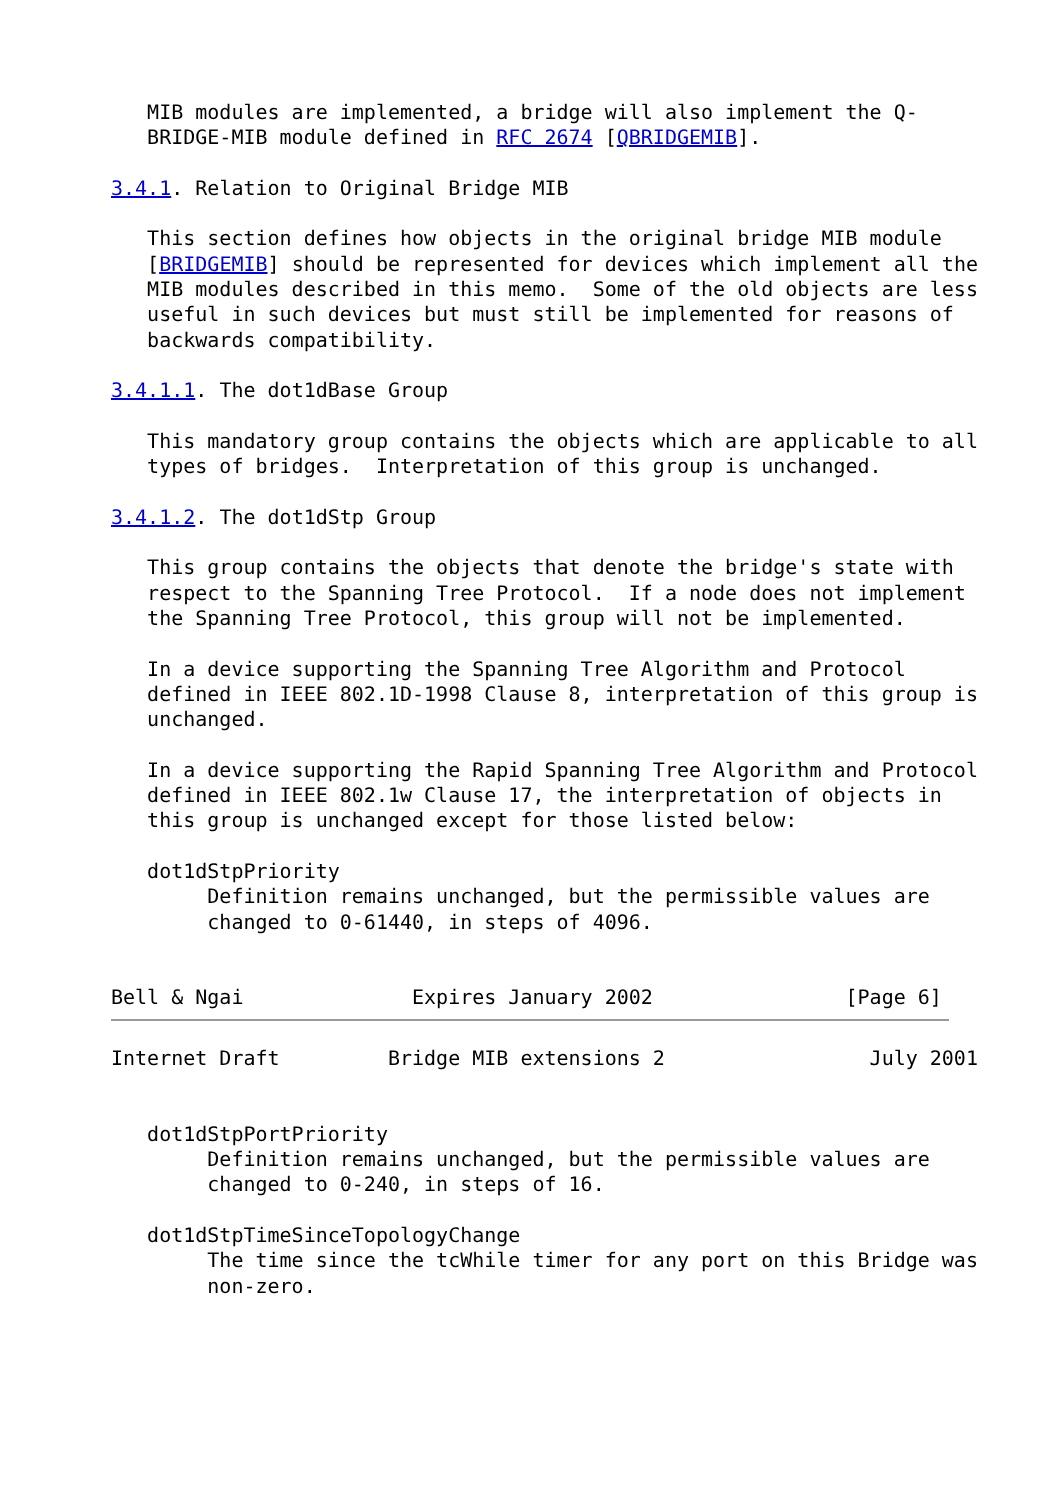MIB modules are implemented, a bridge will also implement the Q-
   BRIDGE-MIB module defined in RFC 2674 [QBRIDGEMIB].

3.4.1. Relation to Original Bridge MIB

   This section defines how objects in the original bridge MIB module
   [BRIDGEMIB] should be represented for devices which implement all the
   MIB modules described in this memo.  Some of the old objects are less
   useful in such devices but must still be implemented for reasons of
   backwards compatibility.

3.4.1.1. The dot1dBase Group

   This mandatory group contains the objects which are applicable to all
   types of bridges.  Interpretation of this group is unchanged.

3.4.1.2. The dot1dStp Group

   This group contains the objects that denote the bridge's state with
   respect to the Spanning Tree Protocol.  If a node does not implement
   the Spanning Tree Protocol, this group will not be implemented.

   In a device supporting the Spanning Tree Algorithm and Protocol
   defined in IEEE 802.1D-1998 Clause 8, interpretation of this group is
   unchanged.

   In a device supporting the Rapid Spanning Tree Algorithm and Protocol
   defined in IEEE 802.1w Clause 17, the interpretation of objects in
   this group is unchanged except for those listed below:

   dot1dStpPriority
        Definition remains unchanged, but the permissible values are
        changed to 0-61440, in steps of 4096.


Bell & Ngai              Expires January 2002                [Page 6]
Internet Draft         Bridge MIB extensions 2                 July 2001


   dot1dStpPortPriority
        Definition remains unchanged, but the permissible values are
        changed to 0-240, in steps of 16.

   dot1dStpTimeSinceTopologyChange
        The time since the tcWhile timer for any port on this Bridge was
        non-zero.